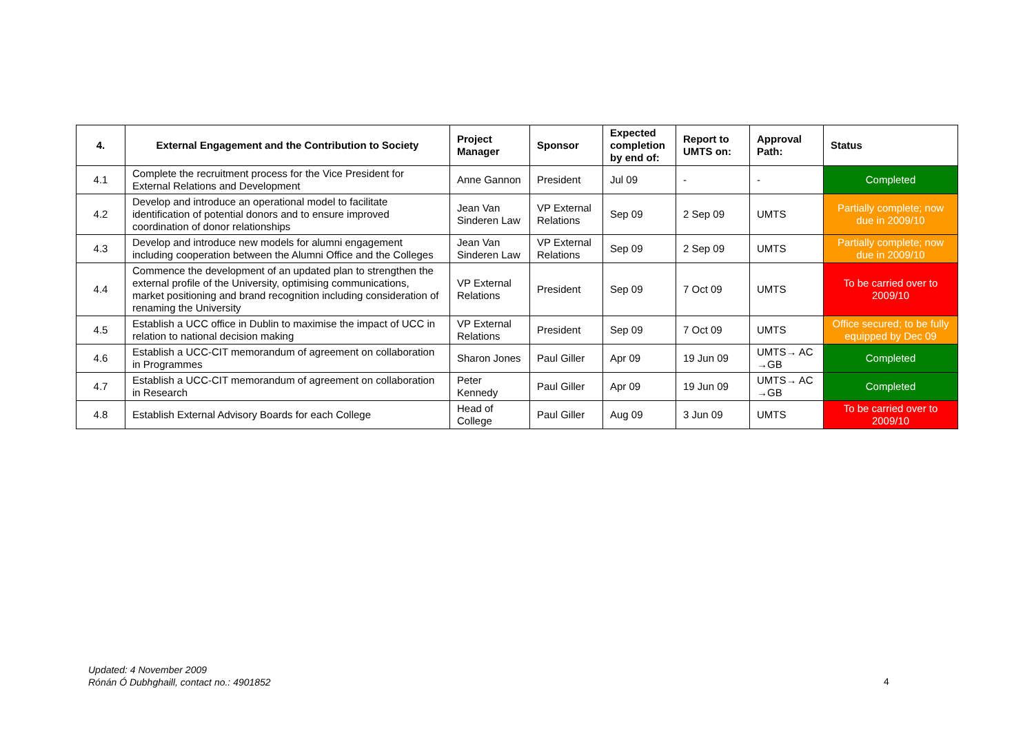| 4. | External Engagement and the Contribution to Society | Project Manager | Sponsor | Expected completion by end of: | Report to UMTS on: | Approval Path: | Status |
| --- | --- | --- | --- | --- | --- | --- | --- |
| 4.1 | Complete the recruitment process for the Vice President for External Relations and Development | Anne Gannon | President | Jul 09 | - | - | Completed |
| 4.2 | Develop and introduce an operational model to facilitate identification of potential donors and to ensure improved coordination of donor relationships | Jean Van Sinderen Law | VP External Relations | Sep 09 | 2 Sep 09 | UMTS | Partially complete; now due in 2009/10 |
| 4.3 | Develop and introduce new models for alumni engagement including cooperation between the Alumni Office and the Colleges | Jean Van Sinderen Law | VP External Relations | Sep 09 | 2 Sep 09 | UMTS | Partially complete; now due in 2009/10 |
| 4.4 | Commence the development of an updated plan to strengthen the external profile of the University, optimising communications, market positioning and brand recognition including consideration of renaming the University | VP External Relations | President | Sep 09 | 7 Oct 09 | UMTS | To be carried over to 2009/10 |
| 4.5 | Establish a UCC office in Dublin to maximise the impact of UCC in relation to national decision making | VP External Relations | President | Sep 09 | 7 Oct 09 | UMTS | Office secured; to be fully equipped by Dec 09 |
| 4.6 | Establish a UCC-CIT memorandum of agreement on collaboration in Programmes | Sharon Jones | Paul Giller | Apr 09 | 19 Jun 09 | UMTS→ AC →GB | Completed |
| 4.7 | Establish a UCC-CIT memorandum of agreement on collaboration in Research | Peter Kennedy | Paul Giller | Apr 09 | 19 Jun 09 | UMTS→ AC →GB | Completed |
| 4.8 | Establish External Advisory Boards for each College | Head of College | Paul Giller | Aug 09 | 3 Jun 09 | UMTS | To be carried over to 2009/10 |
Updated: 4 November 2009
Rónán Ó Dubhghaill, contact no.: 4901852
4